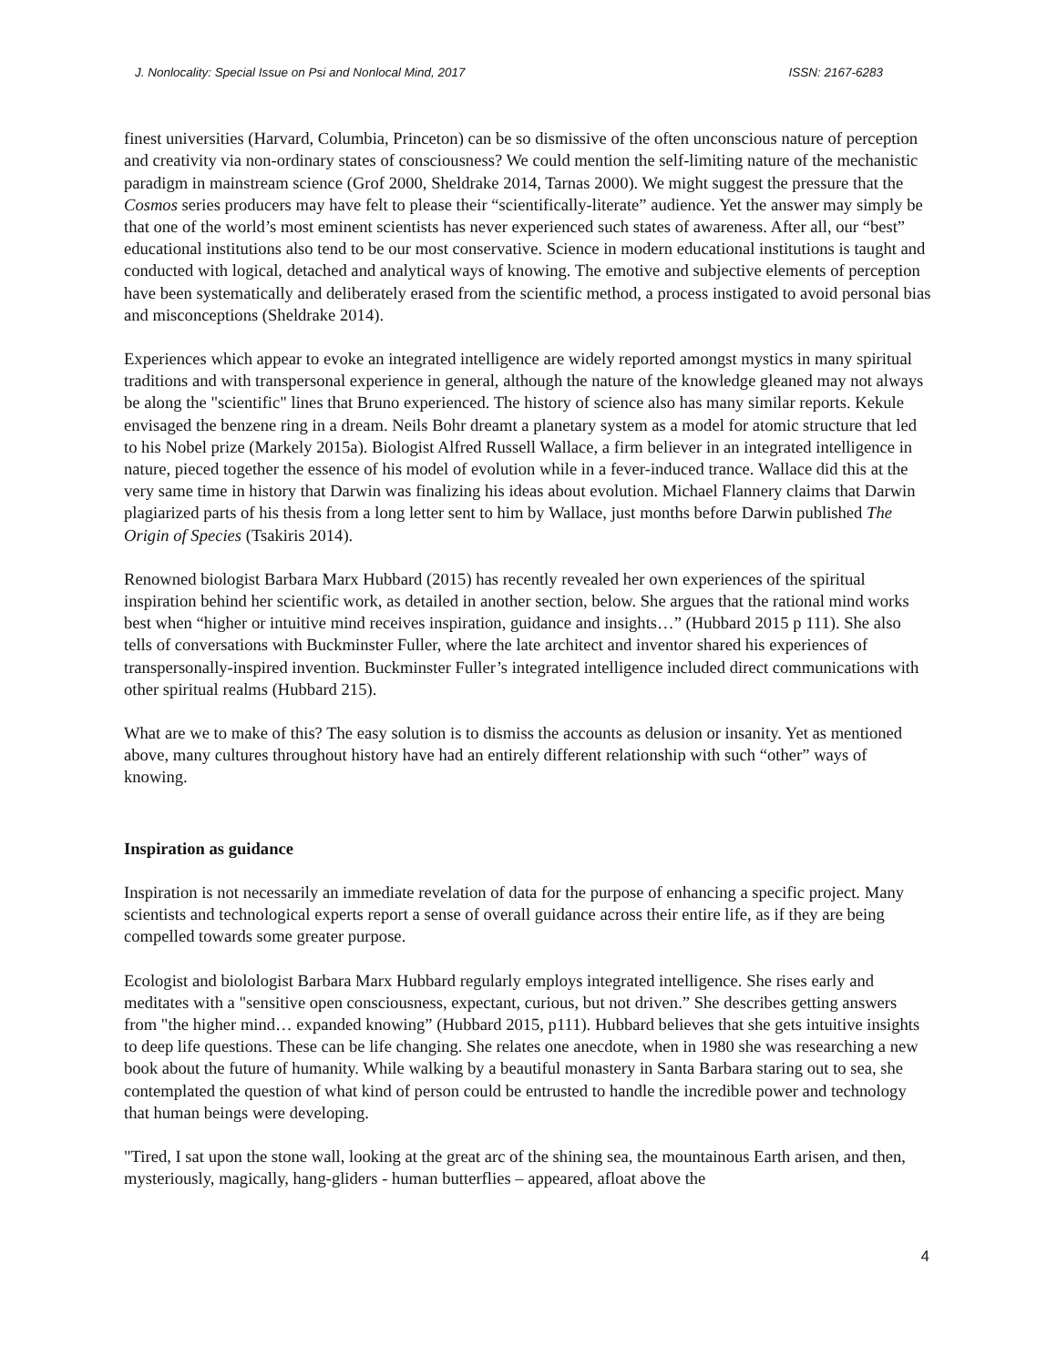J. Nonlocality: Special Issue on Psi and Nonlocal Mind, 2017 ISSN: 2167-6283
finest universities (Harvard, Columbia, Princeton) can be so dismissive of the often unconscious nature of perception and creativity via non-ordinary states of consciousness? We could mention the self-limiting nature of the mechanistic paradigm in mainstream science (Grof 2000, Sheldrake 2014, Tarnas 2000). We might suggest the pressure that the Cosmos series producers may have felt to please their “scientifically-literate” audience. Yet the answer may simply be that one of the world’s most eminent scientists has never experienced such states of awareness. After all, our “best” educational institutions also tend to be our most conservative. Science in modern educational institutions is taught and conducted with logical, detached and analytical ways of knowing. The emotive and subjective elements of perception have been systematically and deliberately erased from the scientific method, a process instigated to avoid personal bias and misconceptions (Sheldrake 2014).
Experiences which appear to evoke an integrated intelligence are widely reported amongst mystics in many spiritual traditions and with transpersonal experience in general, although the nature of the knowledge gleaned may not always be along the "scientific" lines that Bruno experienced. The history of science also has many similar reports. Kekule envisaged the benzene ring in a dream. Neils Bohr dreamt a planetary system as a model for atomic structure that led to his Nobel prize (Markely 2015a). Biologist Alfred Russell Wallace, a firm believer in an integrated intelligence in nature, pieced together the essence of his model of evolution while in a fever-induced trance. Wallace did this at the very same time in history that Darwin was finalizing his ideas about evolution. Michael Flannery claims that Darwin plagiarized parts of his thesis from a long letter sent to him by Wallace, just months before Darwin published The Origin of Species (Tsakiris 2014).
Renowned biologist Barbara Marx Hubbard (2015) has recently revealed her own experiences of the spiritual inspiration behind her scientific work, as detailed in another section, below. She argues that the rational mind works best when “higher or intuitive mind receives inspiration, guidance and insights…” (Hubbard 2015 p 111). She also tells of conversations with Buckminster Fuller, where the late architect and inventor shared his experiences of transpersonally-inspired invention. Buckminster Fuller’s integrated intelligence included direct communications with other spiritual realms (Hubbard 215).
What are we to make of this? The easy solution is to dismiss the accounts as delusion or insanity. Yet as mentioned above, many cultures throughout history have had an entirely different relationship with such “other” ways of knowing.
Inspiration as guidance
Inspiration is not necessarily an immediate revelation of data for the purpose of enhancing a specific project. Many scientists and technological experts report a sense of overall guidance across their entire life, as if they are being compelled towards some greater purpose.
Ecologist and biolologist Barbara Marx Hubbard regularly employs integrated intelligence. She rises early and meditates with a "sensitive open consciousness, expectant, curious, but not driven.” She describes getting answers from "the higher mind… expanded knowing” (Hubbard 2015, p111). Hubbard believes that she gets intuitive insights to deep life questions. These can be life changing. She relates one anecdote, when in 1980 she was researching a new book about the future of humanity. While walking by a beautiful monastery in Santa Barbara staring out to sea, she contemplated the question of what kind of person could be entrusted to handle the incredible power and technology that human beings were developing.
"Tired, I sat upon the stone wall, looking at the great arc of the shining sea, the mountainous Earth arisen, and then, mysteriously, magically, hang-gliders - human butterflies – appeared, afloat above the
4